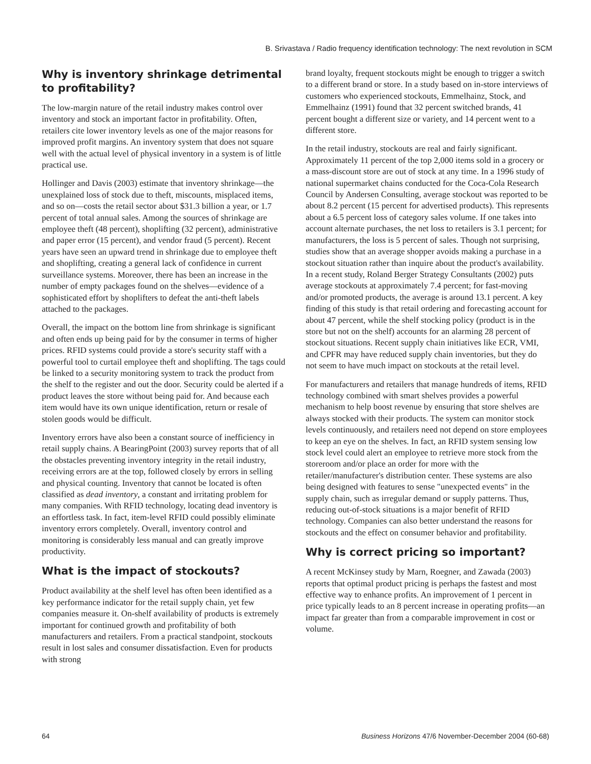B. Srivastava / Radio frequency identification technology: The next revolution in SCM
Why is inventory shrinkage detrimental to profitability?
The low-margin nature of the retail industry makes control over inventory and stock an important factor in profitability. Often, retailers cite lower inventory levels as one of the major reasons for improved profit margins. An inventory system that does not square well with the actual level of physical inventory in a system is of little practical use.
Hollinger and Davis (2003) estimate that inventory shrinkage—the unexplained loss of stock due to theft, miscounts, misplaced items, and so on—costs the retail sector about $31.3 billion a year, or 1.7 percent of total annual sales. Among the sources of shrinkage are employee theft (48 percent), shoplifting (32 percent), administrative and paper error (15 percent), and vendor fraud (5 percent). Recent years have seen an upward trend in shrinkage due to employee theft and shoplifting, creating a general lack of confidence in current surveillance systems. Moreover, there has been an increase in the number of empty packages found on the shelves—evidence of a sophisticated effort by shoplifters to defeat the anti-theft labels attached to the packages.
Overall, the impact on the bottom line from shrinkage is significant and often ends up being paid for by the consumer in terms of higher prices. RFID systems could provide a store's security staff with a powerful tool to curtail employee theft and shoplifting. The tags could be linked to a security monitoring system to track the product from the shelf to the register and out the door. Security could be alerted if a product leaves the store without being paid for. And because each item would have its own unique identification, return or resale of stolen goods would be difficult.
Inventory errors have also been a constant source of inefficiency in retail supply chains. A BearingPoint (2003) survey reports that of all the obstacles preventing inventory integrity in the retail industry, receiving errors are at the top, followed closely by errors in selling and physical counting. Inventory that cannot be located is often classified as dead inventory, a constant and irritating problem for many companies. With RFID technology, locating dead inventory is an effortless task. In fact, item-level RFID could possibly eliminate inventory errors completely. Overall, inventory control and monitoring is considerably less manual and can greatly improve productivity.
What is the impact of stockouts?
Product availability at the shelf level has often been identified as a key performance indicator for the retail supply chain, yet few companies measure it. On-shelf availability of products is extremely important for continued growth and profitability of both manufacturers and retailers. From a practical standpoint, stockouts result in lost sales and consumer dissatisfaction. Even for products with strong
brand loyalty, frequent stockouts might be enough to trigger a switch to a different brand or store. In a study based on in-store interviews of customers who experienced stockouts, Emmelhainz, Stock, and Emmelhainz (1991) found that 32 percent switched brands, 41 percent bought a different size or variety, and 14 percent went to a different store.
In the retail industry, stockouts are real and fairly significant. Approximately 11 percent of the top 2,000 items sold in a grocery or a mass-discount store are out of stock at any time. In a 1996 study of national supermarket chains conducted for the Coca-Cola Research Council by Andersen Consulting, average stockout was reported to be about 8.2 percent (15 percent for advertised products). This represents about a 6.5 percent loss of category sales volume. If one takes into account alternate purchases, the net loss to retailers is 3.1 percent; for manufacturers, the loss is 5 percent of sales. Though not surprising, studies show that an average shopper avoids making a purchase in a stockout situation rather than inquire about the product's availability. In a recent study, Roland Berger Strategy Consultants (2002) puts average stockouts at approximately 7.4 percent; for fast-moving and/or promoted products, the average is around 13.1 percent. A key finding of this study is that retail ordering and forecasting account for about 47 percent, while the shelf stocking policy (product is in the store but not on the shelf) accounts for an alarming 28 percent of stockout situations. Recent supply chain initiatives like ECR, VMI, and CPFR may have reduced supply chain inventories, but they do not seem to have much impact on stockouts at the retail level.
For manufacturers and retailers that manage hundreds of items, RFID technology combined with smart shelves provides a powerful mechanism to help boost revenue by ensuring that store shelves are always stocked with their products. The system can monitor stock levels continuously, and retailers need not depend on store employees to keep an eye on the shelves. In fact, an RFID system sensing low stock level could alert an employee to retrieve more stock from the storeroom and/or place an order for more with the retailer/manufacturer's distribution center. These systems are also being designed with features to sense "unexpected events" in the supply chain, such as irregular demand or supply patterns. Thus, reducing out-of-stock situations is a major benefit of RFID technology. Companies can also better understand the reasons for stockouts and the effect on consumer behavior and profitability.
Why is correct pricing so important?
A recent McKinsey study by Marn, Roegner, and Zawada (2003) reports that optimal product pricing is perhaps the fastest and most effective way to enhance profits. An improvement of 1 percent in price typically leads to an 8 percent increase in operating profits—an impact far greater than from a comparable improvement in cost or volume.
64 Business Horizons 47/6 November-December 2004 (60-68)